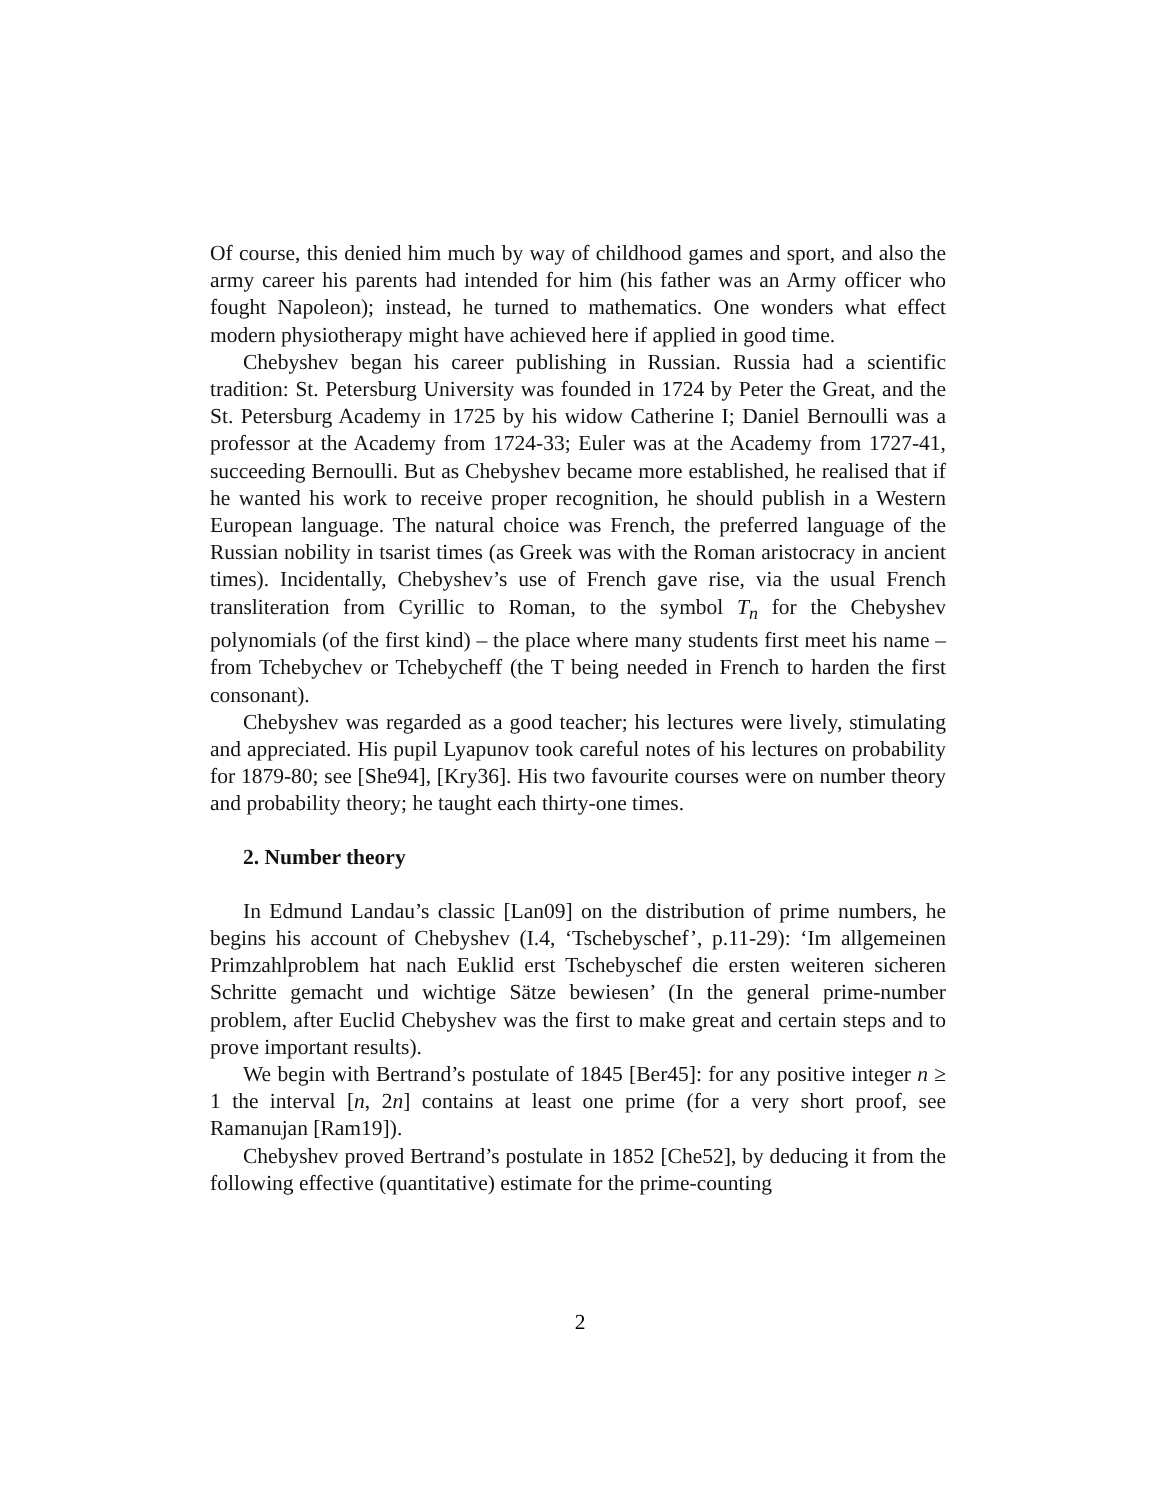Of course, this denied him much by way of childhood games and sport, and also the army career his parents had intended for him (his father was an Army officer who fought Napoleon); instead, he turned to mathematics. One wonders what effect modern physiotherapy might have achieved here if applied in good time.
Chebyshev began his career publishing in Russian. Russia had a scientific tradition: St. Petersburg University was founded in 1724 by Peter the Great, and the St. Petersburg Academy in 1725 by his widow Catherine I; Daniel Bernoulli was a professor at the Academy from 1724-33; Euler was at the Academy from 1727-41, succeeding Bernoulli. But as Chebyshev became more established, he realised that if he wanted his work to receive proper recognition, he should publish in a Western European language. The natural choice was French, the preferred language of the Russian nobility in tsarist times (as Greek was with the Roman aristocracy in ancient times). Incidentally, Chebyshev’s use of French gave rise, via the usual French transliteration from Cyrillic to Roman, to the symbol T<sub>n</sub> for the Chebyshev polynomials (of the first kind) – the place where many students first meet his name – from Tchebychev or Tchebycheff (the T being needed in French to harden the first consonant).
Chebyshev was regarded as a good teacher; his lectures were lively, stimulating and appreciated. His pupil Lyapunov took careful notes of his lectures on probability for 1879-80; see [She94], [Kry36]. His two favourite courses were on number theory and probability theory; he taught each thirty-one times.
2. Number theory
In Edmund Landau’s classic [Lan09] on the distribution of prime numbers, he begins his account of Chebyshev (I.4, ‘Tschebyschef’, p.11-29): ‘Im allgemeinen Primzahlproblem hat nach Euklid erst Tschebyschef die ersten weiteren sicheren Schritte gemacht und wichtige Sätze bewiesen’ (In the general prime-number problem, after Euclid Chebyshev was the first to make great and certain steps and to prove important results).
We begin with Bertrand’s postulate of 1845 [Ber45]: for any positive integer n ≥ 1 the interval [n, 2n] contains at least one prime (for a very short proof, see Ramanujan [Ram19]).
Chebyshev proved Bertrand’s postulate in 1852 [Che52], by deducing it from the following effective (quantitative) estimate for the prime-counting
2